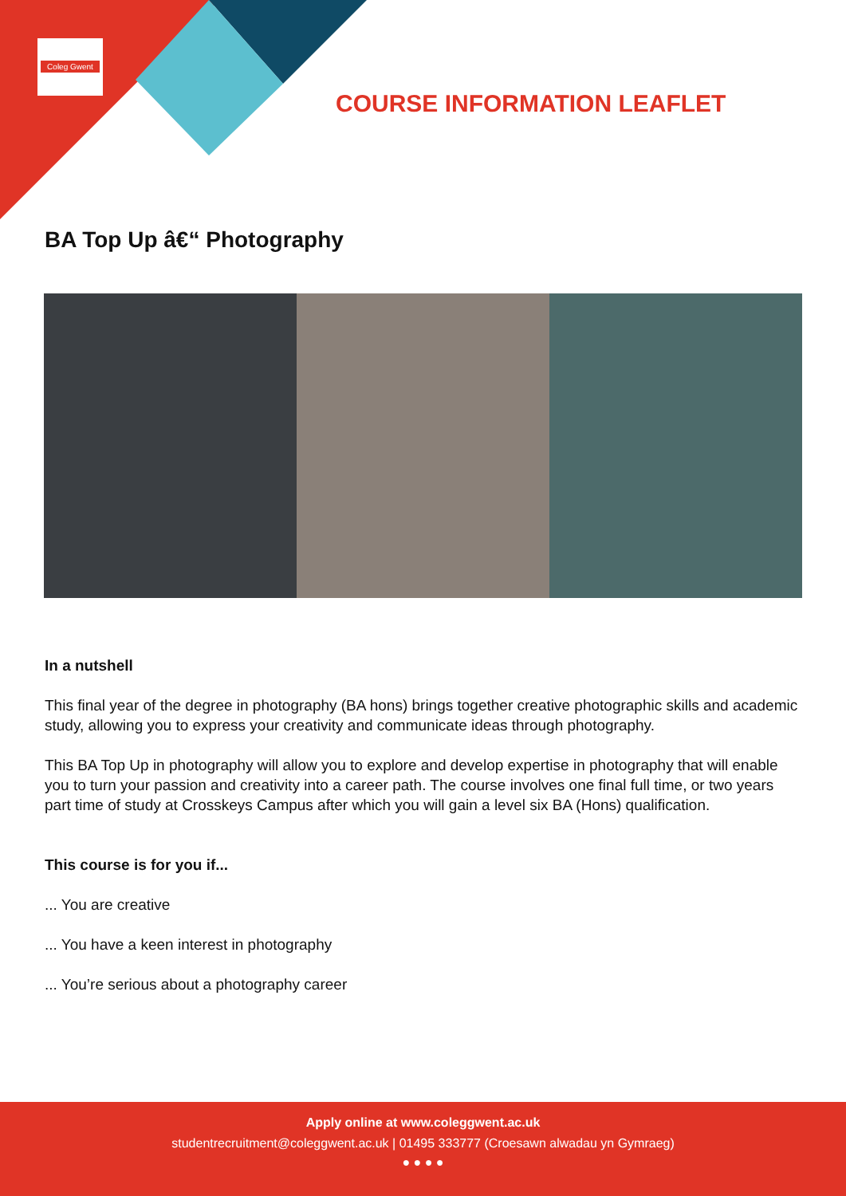Coleg Gwent
COURSE INFORMATION LEAFLET
BA Top Up â€“ Photography
In a nutshell
This final year of the degree in photography (BA hons) brings together creative photographic skills and academic study, allowing you to express your creativity and communicate ideas through photography.
This BA Top Up in photography will allow you to explore and develop expertise in photography that will enable you to turn your passion and creativity into a career path. The course involves one final full time, or two years part time of study at Crosskeys Campus after which you will gain a level six BA (Hons) qualification.
This course is for you if...
... You are creative
... You have a keen interest in photography
... You’re serious about a photography career
Apply online at www.coleggwent.ac.uk
studentrecruitment@coleggwent.ac.uk | 01495 333777 (Croesawn alwadau yn Gymraeg)
● ● ● ●